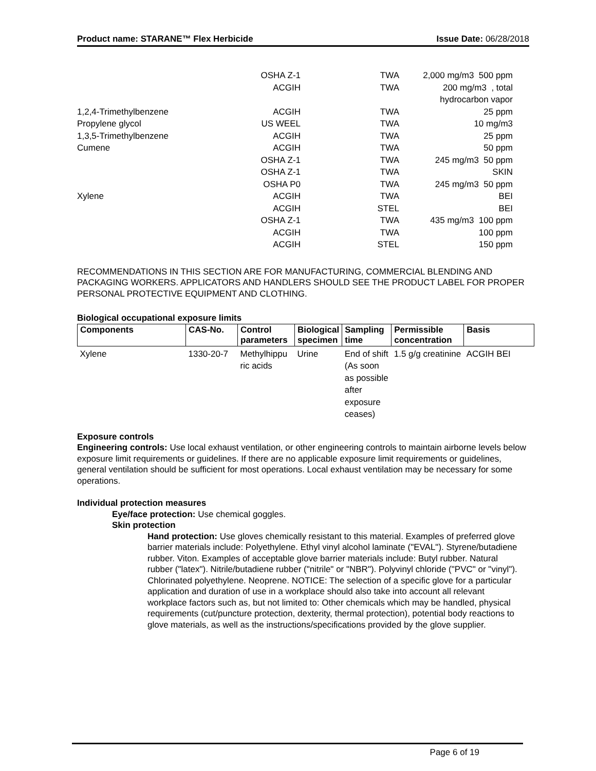Product name: STARANE™ Flex Herbicide Issue Date: 06/28/2018
| | OSHA Z-1 | TWA | 2,000 mg/m3 500 ppm |
| | ACGIH | TWA | 200 mg/m3 , total hydrocarbon vapor |
| 1,2,4-Trimethylbenzene | ACGIH | TWA | 25 ppm |
| Propylene glycol | US WEEL | TWA | 10 mg/m3 |
| 1,3,5-Trimethylbenzene | ACGIH | TWA | 25 ppm |
| Cumene | ACGIH | TWA | 50 ppm |
| | OSHA Z-1 | TWA | 245 mg/m3 50 ppm |
| | OSHA Z-1 | TWA | SKIN |
| | OSHA P0 | TWA | 245 mg/m3 50 ppm |
| Xylene | ACGIH | TWA | BEI |
| | ACGIH | STEL | BEI |
| | OSHA Z-1 | TWA | 435 mg/m3 100 ppm |
| | ACGIH | TWA | 100 ppm |
| | ACGIH | STEL | 150 ppm |
RECOMMENDATIONS IN THIS SECTION ARE FOR MANUFACTURING, COMMERCIAL BLENDING AND PACKAGING WORKERS. APPLICATORS AND HANDLERS SHOULD SEE THE PRODUCT LABEL FOR PROPER PERSONAL PROTECTIVE EQUIPMENT AND CLOTHING.
Biological occupational exposure limits
| Components | CAS-No. | Control parameters | Biological specimen | Sampling time | Permissible concentration | Basis |
| --- | --- | --- | --- | --- | --- | --- |
| Xylene | 1330-20-7 | Methylhippu ric acids | Urine | End of shift (As soon as possible after exposure ceases) | 1.5 g/g creatinine | ACGIH BEI |
Exposure controls
Engineering controls: Use local exhaust ventilation, or other engineering controls to maintain airborne levels below exposure limit requirements or guidelines. If there are no applicable exposure limit requirements or guidelines, general ventilation should be sufficient for most operations. Local exhaust ventilation may be necessary for some operations.
Individual protection measures
Eye/face protection: Use chemical goggles.
Skin protection
Hand protection: Use gloves chemically resistant to this material. Examples of preferred glove barrier materials include: Polyethylene. Ethyl vinyl alcohol laminate ("EVAL"). Styrene/butadiene rubber. Viton. Examples of acceptable glove barrier materials include: Butyl rubber. Natural rubber ("latex"). Nitrile/butadiene rubber ("nitrile" or "NBR"). Polyvinyl chloride ("PVC" or "vinyl"). Chlorinated polyethylene. Neoprene. NOTICE: The selection of a specific glove for a particular application and duration of use in a workplace should also take into account all relevant workplace factors such as, but not limited to: Other chemicals which may be handled, physical requirements (cut/puncture protection, dexterity, thermal protection), potential body reactions to glove materials, as well as the instructions/specifications provided by the glove supplier.
Page 6 of 19